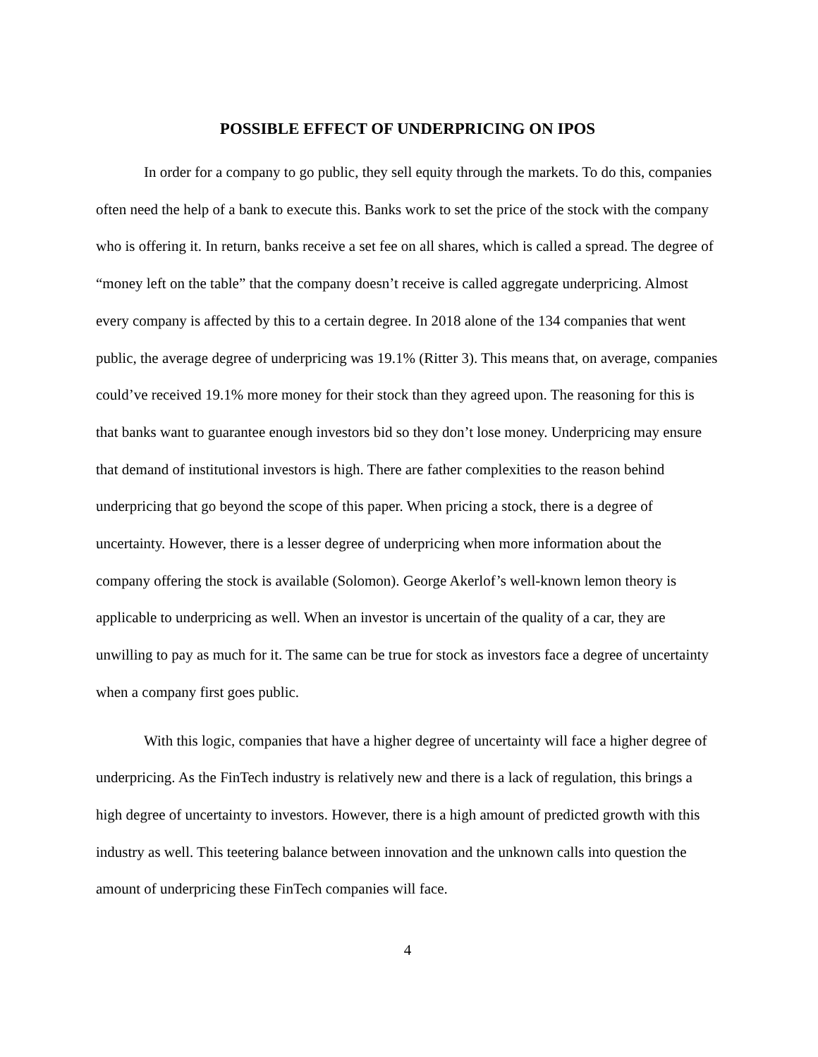POSSIBLE EFFECT OF UNDERPRICING ON IPOS
In order for a company to go public, they sell equity through the markets. To do this, companies often need the help of a bank to execute this. Banks work to set the price of the stock with the company who is offering it. In return, banks receive a set fee on all shares, which is called a spread. The degree of “money left on the table” that the company doesn’t receive is called aggregate underpricing. Almost every company is affected by this to a certain degree. In 2018 alone of the 134 companies that went public, the average degree of underpricing was 19.1% (Ritter 3). This means that, on average, companies could’ve received 19.1% more money for their stock than they agreed upon. The reasoning for this is that banks want to guarantee enough investors bid so they don’t lose money. Underpricing may ensure that demand of institutional investors is high. There are father complexities to the reason behind underpricing that go beyond the scope of this paper. When pricing a stock, there is a degree of uncertainty. However, there is a lesser degree of underpricing when more information about the company offering the stock is available (Solomon). George Akerlof’s well-known lemon theory is applicable to underpricing as well. When an investor is uncertain of the quality of a car, they are unwilling to pay as much for it. The same can be true for stock as investors face a degree of uncertainty when a company first goes public.
With this logic, companies that have a higher degree of uncertainty will face a higher degree of underpricing. As the FinTech industry is relatively new and there is a lack of regulation, this brings a high degree of uncertainty to investors. However, there is a high amount of predicted growth with this industry as well. This teetering balance between innovation and the unknown calls into question the amount of underpricing these FinTech companies will face.
4